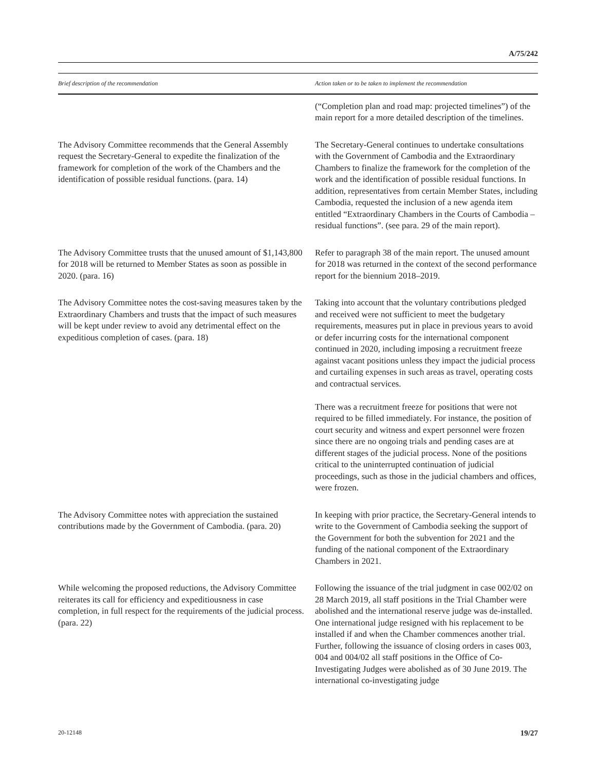A/75/242
| Brief description of the recommendation | Action taken or to be taken to implement the recommendation |
| --- | --- |
| | (“Completion plan and road map: projected timelines”) of the main report for a more detailed description of the timelines. |
| The Advisory Committee recommends that the General Assembly request the Secretary-General to expedite the finalization of the framework for completion of the work of the Chambers and the identification of possible residual functions. (para. 14) | The Secretary-General continues to undertake consultations with the Government of Cambodia and the Extraordinary Chambers to finalize the framework for the completion of the work and the identification of possible residual functions. In addition, representatives from certain Member States, including Cambodia, requested the inclusion of a new agenda item entitled “Extraordinary Chambers in the Courts of Cambodia – residual functions”. (see para. 29 of the main report). |
| The Advisory Committee trusts that the unused amount of $1,143,800 for 2018 will be returned to Member States as soon as possible in 2020. (para. 16) | Refer to paragraph 38 of the main report. The unused amount for 2018 was returned in the context of the second performance report for the biennium 2018–2019. |
| The Advisory Committee notes the cost-saving measures taken by the Extraordinary Chambers and trusts that the impact of such measures will be kept under review to avoid any detrimental effect on the expeditious completion of cases. (para. 18) | Taking into account that the voluntary contributions pledged and received were not sufficient to meet the budgetary requirements, measures put in place in previous years to avoid or defer incurring costs for the international component continued in 2020, including imposing a recruitment freeze against vacant positions unless they impact the judicial process and curtailing expenses in such areas as travel, operating costs and contractual services. There was a recruitment freeze for positions that were not required to be filled immediately. For instance, the position of court security and witness and expert personnel were frozen since there are no ongoing trials and pending cases are at different stages of the judicial process. None of the positions critical to the uninterrupted continuation of judicial proceedings, such as those in the judicial chambers and offices, were frozen. |
| The Advisory Committee notes with appreciation the sustained contributions made by the Government of Cambodia. (para. 20) | In keeping with prior practice, the Secretary-General intends to write to the Government of Cambodia seeking the support of the Government for both the subvention for 2021 and the funding of the national component of the Extraordinary Chambers in 2021. |
| While welcoming the proposed reductions, the Advisory Committee reiterates its call for efficiency and expeditiousness in case completion, in full respect for the requirements of the judicial process. (para. 22) | Following the issuance of the trial judgment in case 002/02 on 28 March 2019, all staff positions in the Trial Chamber were abolished and the international reserve judge was de-installed. One international judge resigned with his replacement to be installed if and when the Chamber commences another trial. Further, following the issuance of closing orders in cases 003, 004 and 004/02 all staff positions in the Office of Co-Investigating Judges were abolished as of 30 June 2019. The international co-investigating judge |
20-12148 19/27